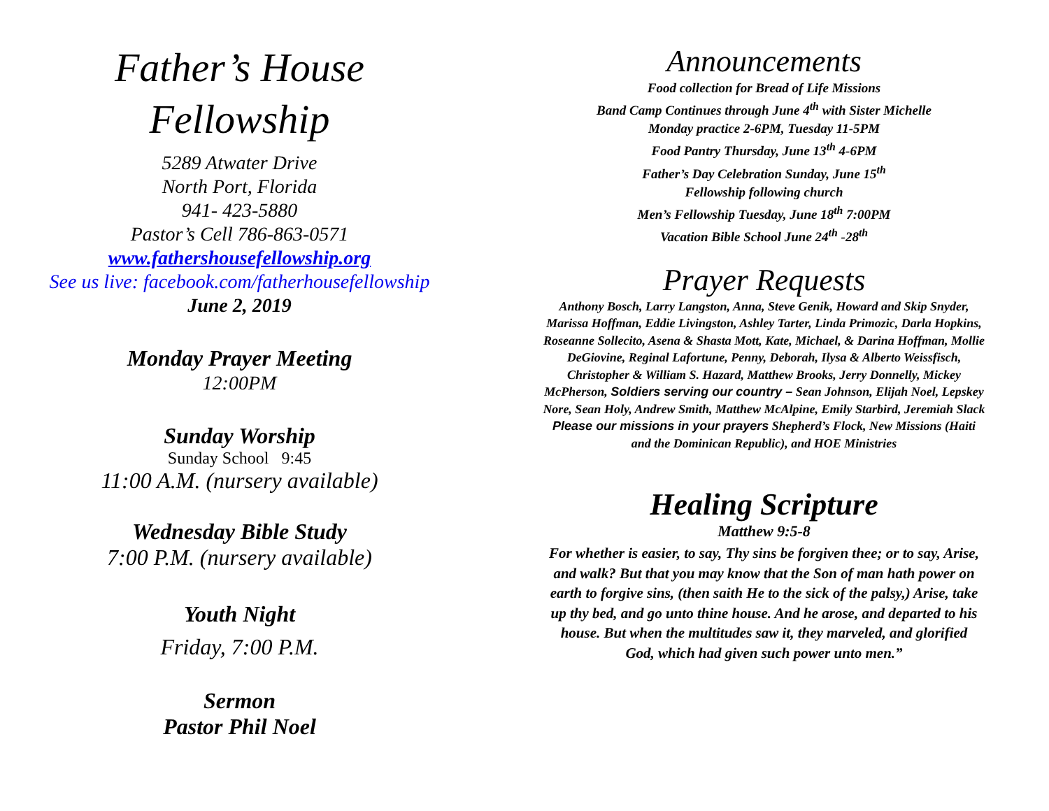Father’s House
Fellowship
5289 Atwater Drive
North Port, Florida
941- 423-5880
Pastor’s Cell 786-863-0571
www.fathershousefellowship.org
See us live: facebook.com/fatherhousefellowship
June 2, 2019
Monday Prayer Meeting
12:00PM
Sunday Worship
Sunday School 9:45
11:00 A.M. (nursery available)
Wednesday Bible Study
7:00 P.M. (nursery available)
Youth Night
Friday, 7:00 P.M.
Sermon
Pastor Phil Noel
Announcements
Food collection for Bread of Life Missions
Band Camp Continues through June 4<sup>th</sup> with Sister Michelle
Monday practice 2-6PM, Tuesday 11-5PM
Food Pantry Thursday, June 13<sup>th</sup> 4-6PM
Father’s Day Celebration Sunday, June 15<sup>th</sup>
Fellowship following church
Men’s Fellowship Tuesday, June 18<sup>th</sup> 7:00PM
Vacation Bible School June 24<sup>th</sup> -28<sup>th</sup>
Prayer Requests
Anthony Bosch, Larry Langston, Anna, Steve Genik, Howard and Skip Snyder, Marissa Hoffman, Eddie Livingston, Ashley Tarter, Linda Primozic, Darla Hopkins, Roseanne Sollecito, Asena & Shasta Mott, Kate, Michael, & Darina Hoffman, Mollie DeGiovine, Reginal Lafortune, Penny, Deborah, Ilysa & Alberto Weissfisch, Christopher & William S. Hazard, Matthew Brooks, Jerry Donnelly, Mickey McPherson, Soldiers serving our country – Sean Johnson, Elijah Noel, Lepskey Nore, Sean Holy, Andrew Smith, Matthew McAlpine, Emily Starbird, Jeremiah Slack
Please our missions in your prayers Shepherd’s Flock, New Missions (Haiti and the Dominican Republic), and HOE Ministries
Healing Scripture
Matthew 9:5-8
For whether is easier, to say, Thy sins be forgiven thee; or to say, Arise, and walk? But that you may know that the Son of man hath power on earth to forgive sins, (then saith He to the sick of the palsy,) Arise, take up thy bed, and go unto thine house. And he arose, and departed to his house. But when the multitudes saw it, they marveled, and glorified God, which had given such power unto men.”